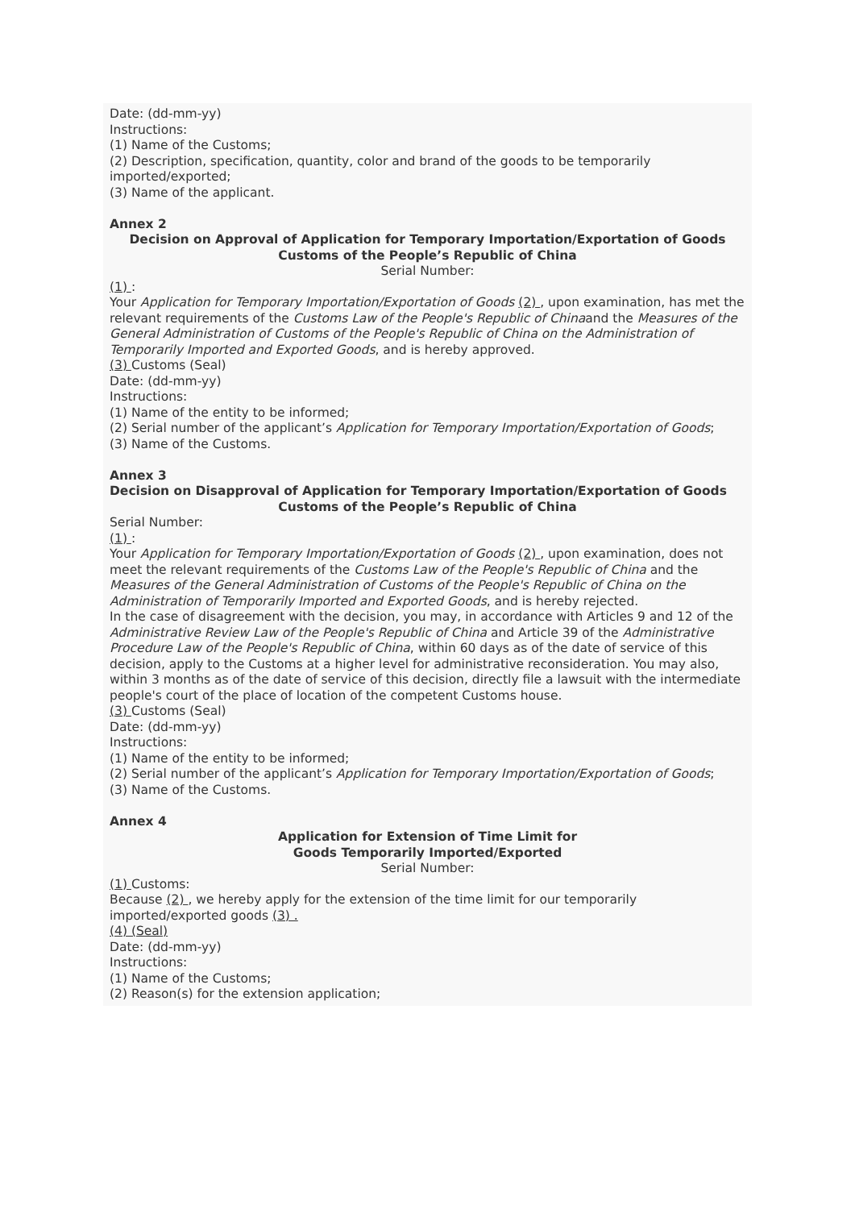Date: (dd-mm-yy)
Instructions:
(1) Name of the Customs;
(2) Description, specification, quantity, color and brand of the goods to be temporarily imported/exported;
(3) Name of the applicant.
Annex 2
Decision on Approval of Application for Temporary Importation/Exportation of Goods
Customs of the People’s Republic of China
Serial Number:
(1) :
Your Application for Temporary Importation/Exportation of Goods (2) , upon examination, has met the relevant requirements of the Customs Law of the People's Republic of Chinaand the Measures of the General Administration of Customs of the People's Republic of China on the Administration of Temporarily Imported and Exported Goods, and is hereby approved.
(3) Customs (Seal)
Date: (dd-mm-yy)
Instructions:
(1) Name of the entity to be informed;
(2) Serial number of the applicant’s Application for Temporary Importation/Exportation of Goods;
(3) Name of the Customs.
Annex 3
Decision on Disapproval of Application for Temporary Importation/Exportation of Goods
Customs of the People’s Republic of China
Serial Number:
(1) :
Your Application for Temporary Importation/Exportation of Goods (2) , upon examination, does not meet the relevant requirements of the Customs Law of the People's Republic of China and the Measures of the General Administration of Customs of the People's Republic of China on the Administration of Temporarily Imported and Exported Goods, and is hereby rejected.
In the case of disagreement with the decision, you may, in accordance with Articles 9 and 12 of the Administrative Review Law of the People's Republic of China and Article 39 of the Administrative Procedure Law of the People's Republic of China, within 60 days as of the date of service of this decision, apply to the Customs at a higher level for administrative reconsideration. You may also, within 3 months as of the date of service of this decision, directly file a lawsuit with the intermediate people's court of the place of location of the competent Customs house.
(3) Customs (Seal)
Date: (dd-mm-yy)
Instructions:
(1) Name of the entity to be informed;
(2) Serial number of the applicant’s Application for Temporary Importation/Exportation of Goods;
(3) Name of the Customs.
Annex 4
Application for Extension of Time Limit for
Goods Temporarily Imported/Exported
Serial Number:
(1) Customs:
Because (2) , we hereby apply for the extension of the time limit for our temporarily imported/exported goods (3) .
(4) (Seal)
Date: (dd-mm-yy)
Instructions:
(1) Name of the Customs;
(2) Reason(s) for the extension application;